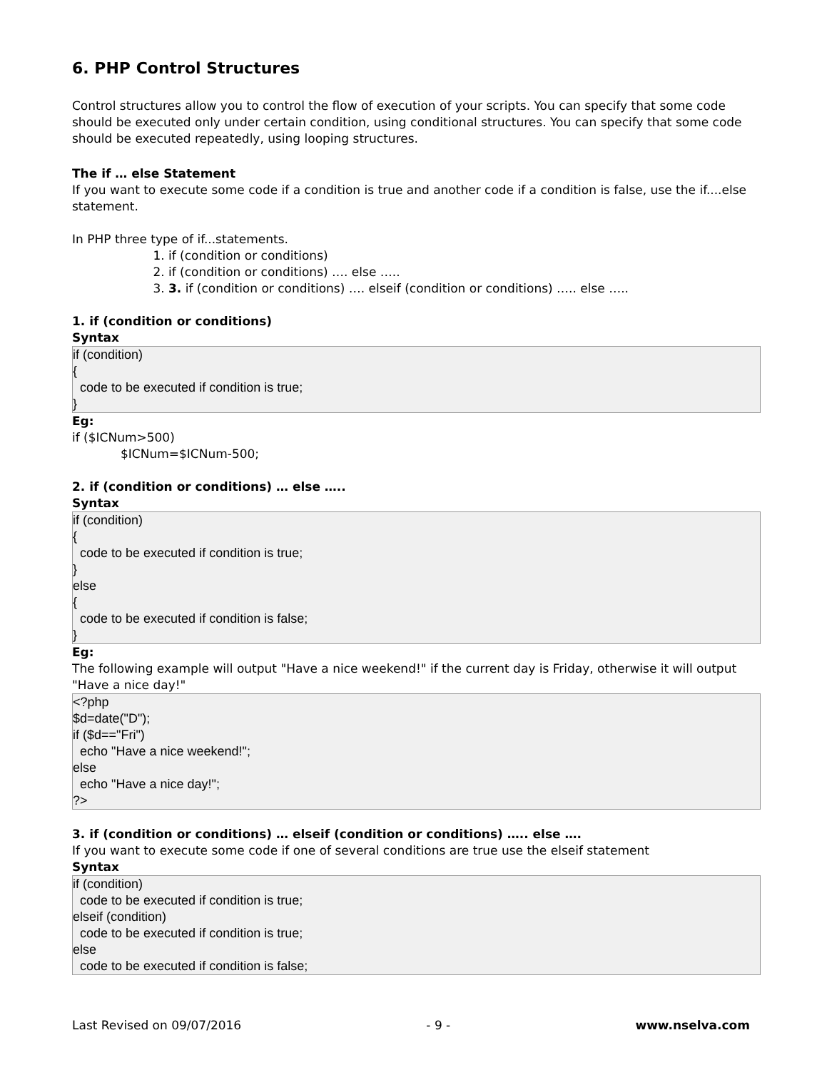6. PHP Control Structures
Control structures allow you to control the flow of execution of your scripts. You can specify that some code should be executed only under certain condition, using conditional structures. You can specify that some code should be executed repeatedly, using looping structures.
The if … else Statement
If you want to execute some code if a condition is true and another code if a condition is false, use the if....else statement.
In PHP three type of if...statements.
1. if (condition or conditions)
2. if (condition or conditions) …. else …..
3. 3. if (condition or conditions) …. elseif (condition or conditions) ….. else …..
1. if (condition or conditions)
Syntax
if (condition) { code to be executed if condition is true; }
Eg:
if ($ICNum>500)
$ICNum=$ICNum-500;
2. if (condition or conditions) … else …..
Syntax
if (condition) { code to be executed if condition is true; } else { code to be executed if condition is false; }
Eg:
The following example will output "Have a nice weekend!" if the current day is Friday, otherwise it will output "Have a nice day!"
<?php $d=date("D"); if ($d=="Fri") echo "Have a nice weekend!"; else echo "Have a nice day!"; ?>
3. if (condition or conditions) … elseif (condition or conditions) ….. else ….
If you want to execute some code if one of several conditions are true use the elseif statement
Syntax
if (condition) code to be executed if condition is true; elseif (condition) code to be executed if condition is true; else code to be executed if condition is false;
Last Revised on 09/07/2016 - 9 - www.nselva.com